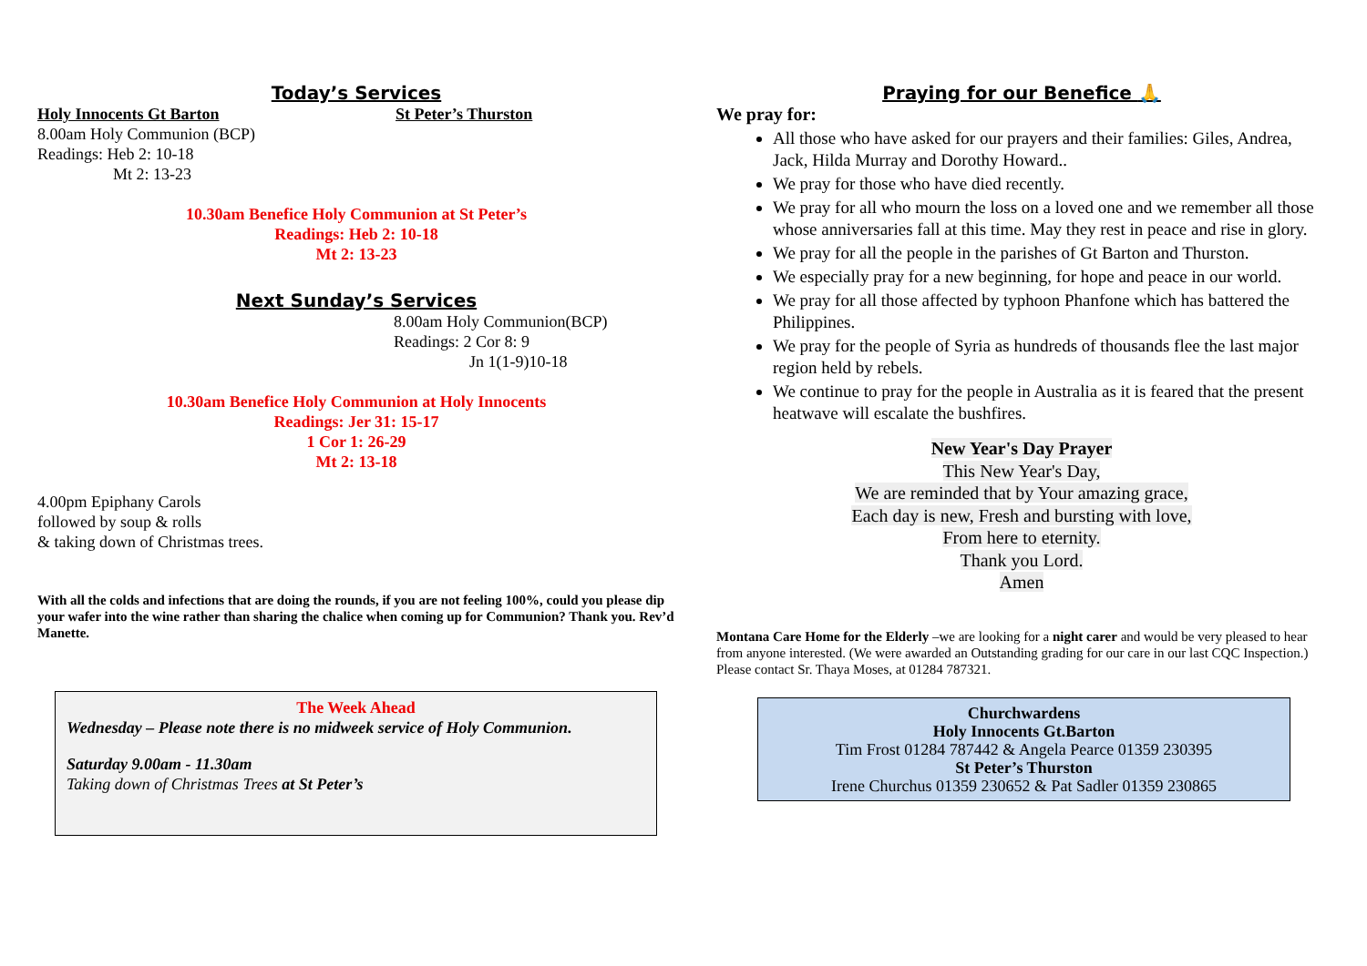Today’s Services
Holy Innocents Gt Barton St Peter’s Thurston
8.00am Holy Communion (BCP)
Readings: Heb 2: 10-18
Mt 2: 13-23
10.30am Benefice Holy Communion at St Peter’s
Readings: Heb 2: 10-18
Mt 2: 13-23
Next Sunday’s Services
8.00am Holy Communion(BCP)
Readings: 2 Cor 8: 9
Jn 1(1-9)10-18
10.30am Benefice Holy Communion at Holy Innocents
Readings: Jer 31: 15-17
1 Cor 1: 26-29
Mt 2: 13-18
4.00pm Epiphany Carols
followed by soup & rolls
& taking down of Christmas trees.
With all the colds and infections that are doing the rounds, if you are not feeling 100%, could you please dip your wafer into the wine rather than sharing the chalice when coming up for Communion? Thank you. Rev’d Manette.
The Week Ahead
Wednesday – Please note there is no midweek service of Holy Communion.
Saturday 9.00am - 11.30am
Taking down of Christmas Trees at St Peter’s
Praying for our Benefice 🙏
We pray for:
All those who have asked for our prayers and their families: Giles, Andrea, Jack, Hilda Murray and Dorothy Howard..
We pray for those who have died recently.
We pray for all who mourn the loss on a loved one and we remember all those whose anniversaries fall at this time. May they rest in peace and rise in glory.
We pray for all the people in the parishes of Gt Barton and Thurston.
We especially pray for a new beginning, for hope and peace in our world.
We pray for all those affected by typhoon Phanfone which has battered the Philippines.
We pray for the people of Syria as hundreds of thousands flee the last major region held by rebels.
We continue to pray for the people in Australia as it is feared that the present heatwave will escalate the bushfires.
New Year's Day Prayer
This New Year's Day,
We are reminded that by Your amazing grace,
Each day is new, Fresh and bursting with love,
From here to eternity.
Thank you Lord.
Amen
Montana Care Home for the Elderly –we are looking for a night carer and would be very pleased to hear from anyone interested. (We were awarded an Outstanding grading for our care in our last CQC Inspection.) Please contact Sr. Thaya Moses, at 01284 787321.
Churchwardens
Holy Innocents Gt.Barton
Tim Frost 01284 787442 & Angela Pearce 01359 230395
St Peter’s Thurston
Irene Churchus 01359 230652 & Pat Sadler 01359 230865